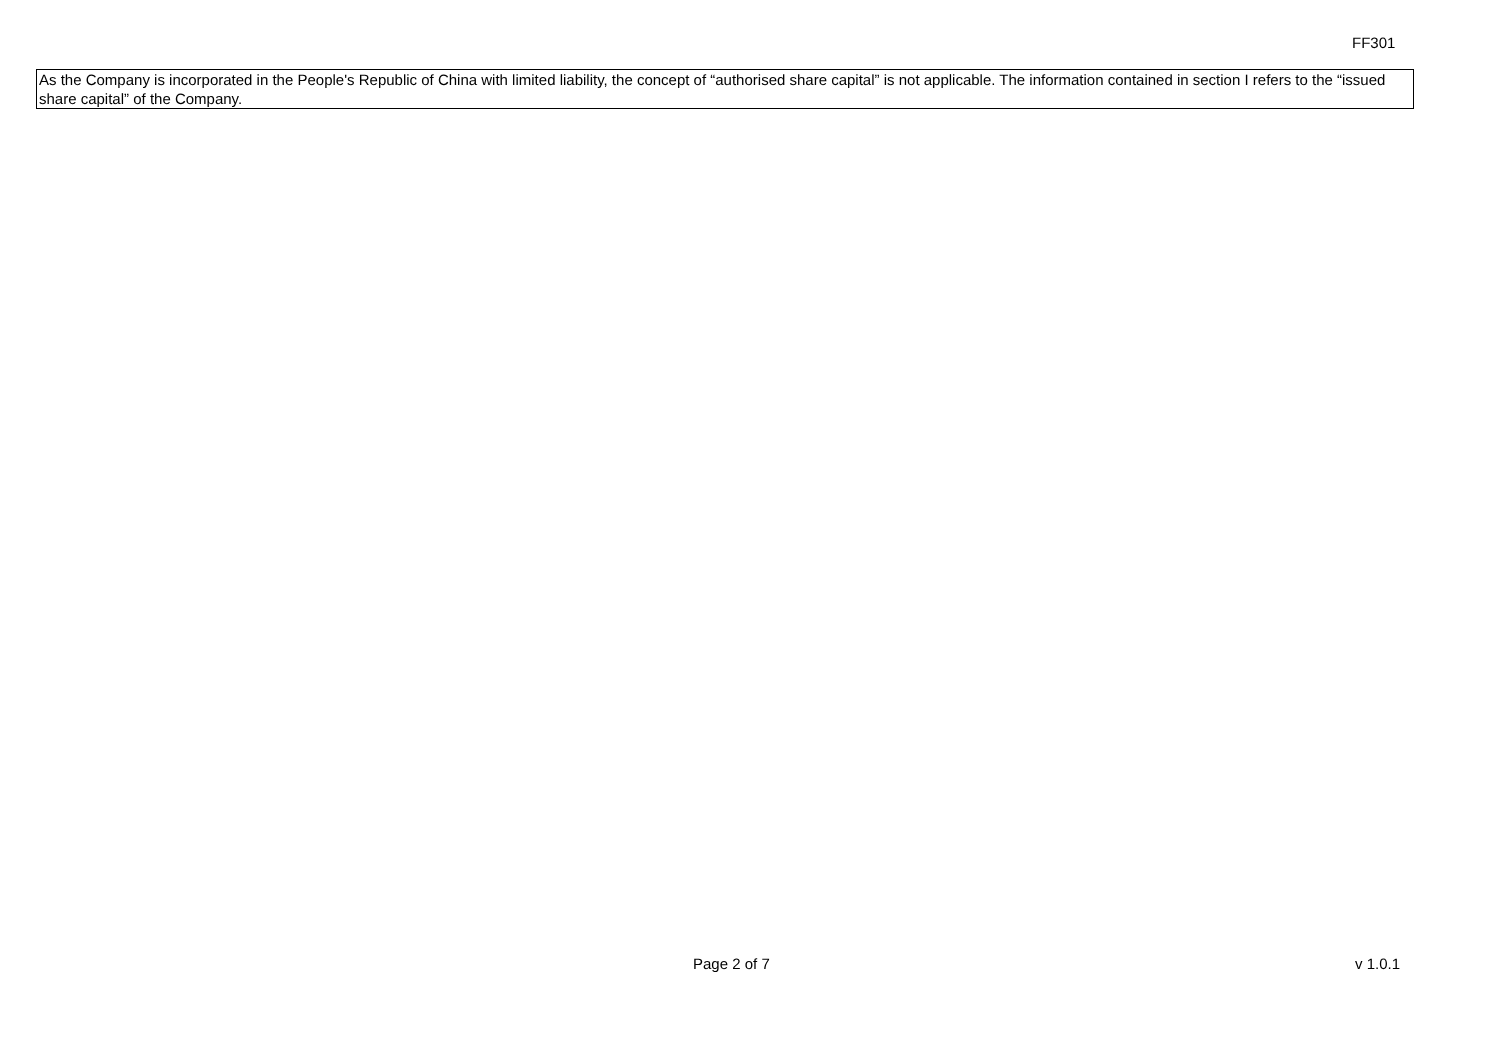FF301
As the Company is incorporated in the People's Republic of China with limited liability, the concept of “authorised share capital” is not applicable. The information contained in section I refers to the “issued share capital” of the Company.
Page 2 of 7 v 1.0.1